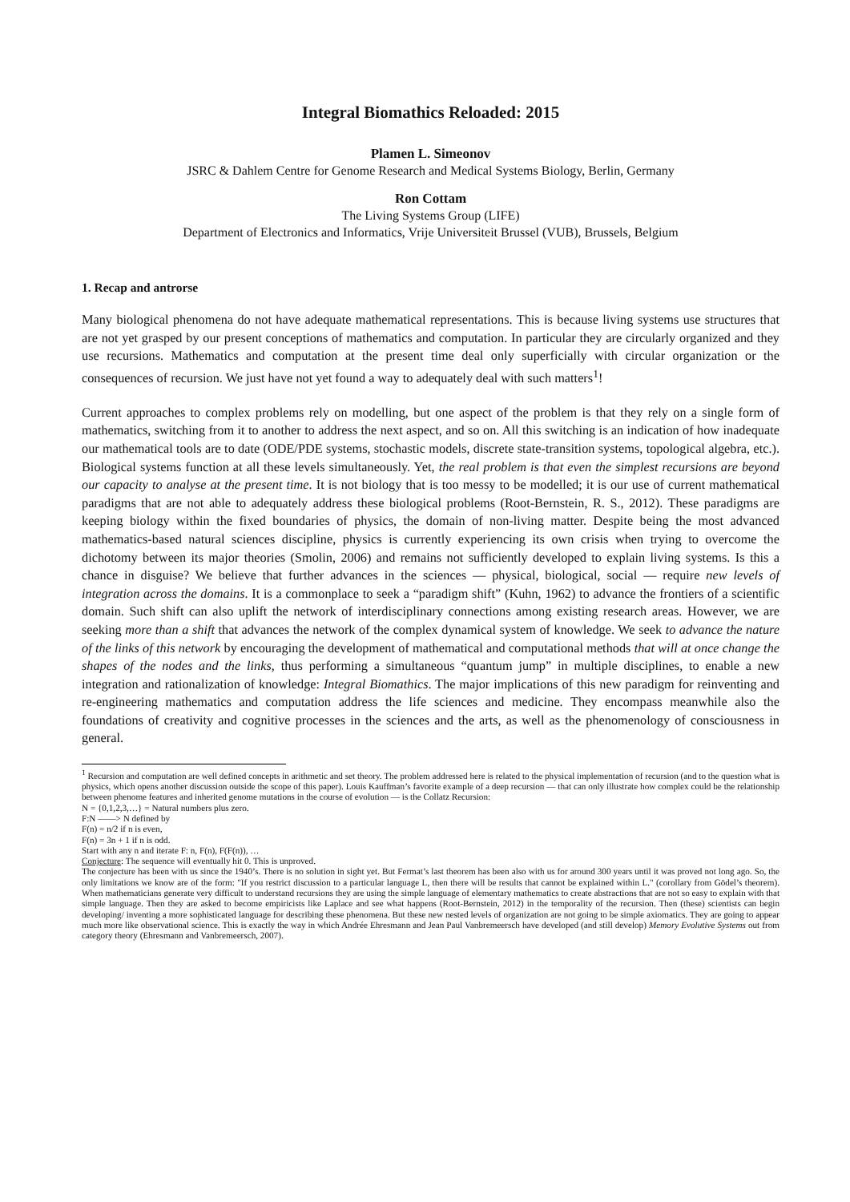Integral Biomathics Reloaded: 2015
Plamen L. Simeonov
JSRC & Dahlem Centre for Genome Research and Medical Systems Biology, Berlin, Germany
Ron Cottam
The Living Systems Group (LIFE)
Department of Electronics and Informatics, Vrije Universiteit Brussel (VUB), Brussels, Belgium
1. Recap and antrorse
Many biological phenomena do not have adequate mathematical representations. This is because living systems use structures that are not yet grasped by our present conceptions of mathematics and computation. In particular they are circularly organized and they use recursions. Mathematics and computation at the present time deal only superficially with circular organization or the consequences of recursion. We just have not yet found a way to adequately deal with such matters<sup>1</sup>!
Current approaches to complex problems rely on modelling, but one aspect of the problem is that they rely on a single form of mathematics, switching from it to another to address the next aspect, and so on. All this switching is an indication of how inadequate our mathematical tools are to date (ODE/PDE systems, stochastic models, discrete state-transition systems, topological algebra, etc.). Biological systems function at all these levels simultaneously. Yet, the real problem is that even the simplest recursions are beyond our capacity to analyse at the present time. It is not biology that is too messy to be modelled; it is our use of current mathematical paradigms that are not able to adequately address these biological problems (Root-Bernstein, R. S., 2012). These paradigms are keeping biology within the fixed boundaries of physics, the domain of non-living matter. Despite being the most advanced mathematics-based natural sciences discipline, physics is currently experiencing its own crisis when trying to overcome the dichotomy between its major theories (Smolin, 2006) and remains not sufficiently developed to explain living systems. Is this a chance in disguise? We believe that further advances in the sciences — physical, biological, social — require new levels of integration across the domains. It is a commonplace to seek a “paradigm shift” (Kuhn, 1962) to advance the frontiers of a scientific domain. Such shift can also uplift the network of interdisciplinary connections among existing research areas. However, we are seeking more than a shift that advances the network of the complex dynamical system of knowledge. We seek to advance the nature of the links of this network by encouraging the development of mathematical and computational methods that will at once change the shapes of the nodes and the links, thus performing a simultaneous “quantum jump” in multiple disciplines, to enable a new integration and rationalization of knowledge: Integral Biomathics. The major implications of this new paradigm for reinventing and re-engineering mathematics and computation address the life sciences and medicine. They encompass meanwhile also the foundations of creativity and cognitive processes in the sciences and the arts, as well as the phenomenology of consciousness in general.
<sup>1</sup> Recursion and computation are well defined concepts in arithmetic and set theory. The problem addressed here is related to the physical implementation of recursion (and to the question what is physics, which opens another discussion outside the scope of this paper). Louis Kauffman’s favorite example of a deep recursion — that can only illustrate how complex could be the relationship between phenome features and inherited genome mutations in the course of evolution — is the Collatz Recursion:
N = {0,1,2,3,…} = Natural numbers plus zero.
F:N ——> N defined by
F(n) = n/2 if n is even,
F(n) = 3n + 1 if n is odd.
Start with any n and iterate F: n, F(n), F(F(n)), …
Conjecture: The sequence will eventually hit 0. This is unproved.
The conjecture has been with us since the 1940’s. There is no solution in sight yet. But Fermat’s last theorem has been also with us for around 300 years until it was proved not long ago. So, the only limitations we know are of the form: "If you restrict discussion to a particular language L, then there will be results that cannot be explained within L." (corollary from Gödel’s theorem). When mathematicians generate very difficult to understand recursions they are using the simple language of elementary mathematics to create abstractions that are not so easy to explain with that simple language. Then they are asked to become empiricists like Laplace and see what happens (Root-Bernstein, 2012) in the temporality of the recursion. Then (these) scientists can begin developing/ inventing a more sophisticated language for describing these phenomena. But these new nested levels of organization are not going to be simple axiomatics. They are going to appear much more like observational science. This is exactly the way in which Andrée Ehresmann and Jean Paul Vanbremeersch have developed (and still develop) Memory Evolutive Systems out from category theory (Ehresmann and Vanbremeersch, 2007).